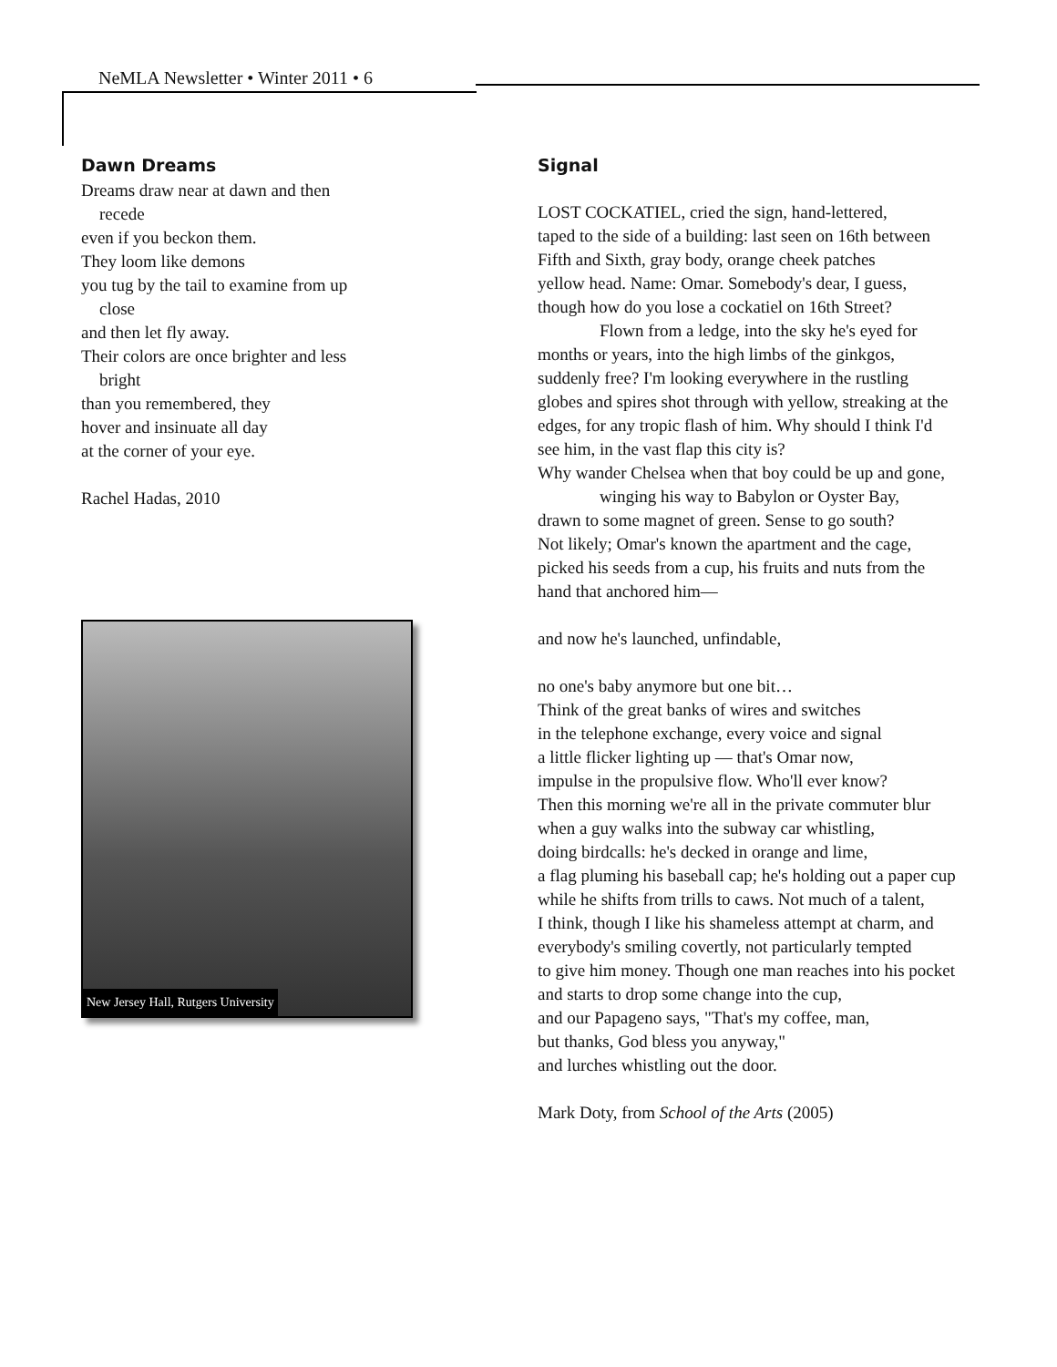NeMLA Newsletter • Winter 2011 • 6
Dawn Dreams
Dreams draw near at dawn and then
recede
even if you beckon them.
They loom like demons
you tug by the tail to examine from up
close
and then let fly away.
Their colors are once brighter and less
bright
than you remembered, they
hover and insinuate all day
at the corner of your eye.
Rachel Hadas, 2010
New Jersey Hall, Rutgers University
Signal
LOST COCKATIEL, cried the sign, hand-lettered,
taped to the side of a building: last seen on 16th between
Fifth and Sixth, gray body, orange cheek patches
yellow head. Name: Omar. Somebody's dear, I guess,
though how do you lose a cockatiel on 16th Street?
Flown from a ledge, into the sky he's eyed for
months or years, into the high limbs of the ginkgos,
suddenly free? I'm looking everywhere in the rustling
globes and spires shot through with yellow, streaking at the
edges, for any tropic flash of him. Why should I think I'd
see him, in the vast flap this city is?
Why wander Chelsea when that boy could be up and gone,
winging his way to Babylon or Oyster Bay,
drawn to some magnet of green. Sense to go south?
Not likely; Omar's known the apartment and the cage,
picked his seeds from a cup, his fruits and nuts from the
hand that anchored him—
and now he's launched, unfindable,
no one's baby anymore but one bit…
Think of the great banks of wires and switches
in the telephone exchange, every voice and signal
a little flicker lighting up — that's Omar now,
impulse in the propulsive flow. Who'll ever know?
Then this morning we're all in the private commuter blur
when a guy walks into the subway car whistling,
doing birdcalls: he's decked in orange and lime,
a flag pluming his baseball cap; he's holding out a paper cup
while he shifts from trills to caws. Not much of a talent,
I think, though I like his shameless attempt at charm, and
everybody's smiling covertly, not particularly tempted
to give him money. Though one man reaches into his pocket
and starts to drop some change into the cup,
and our Papageno says, "That's my coffee, man,
but thanks, God bless you anyway,"
and lurches whistling out the door.
Mark Doty, from School of the Arts (2005)